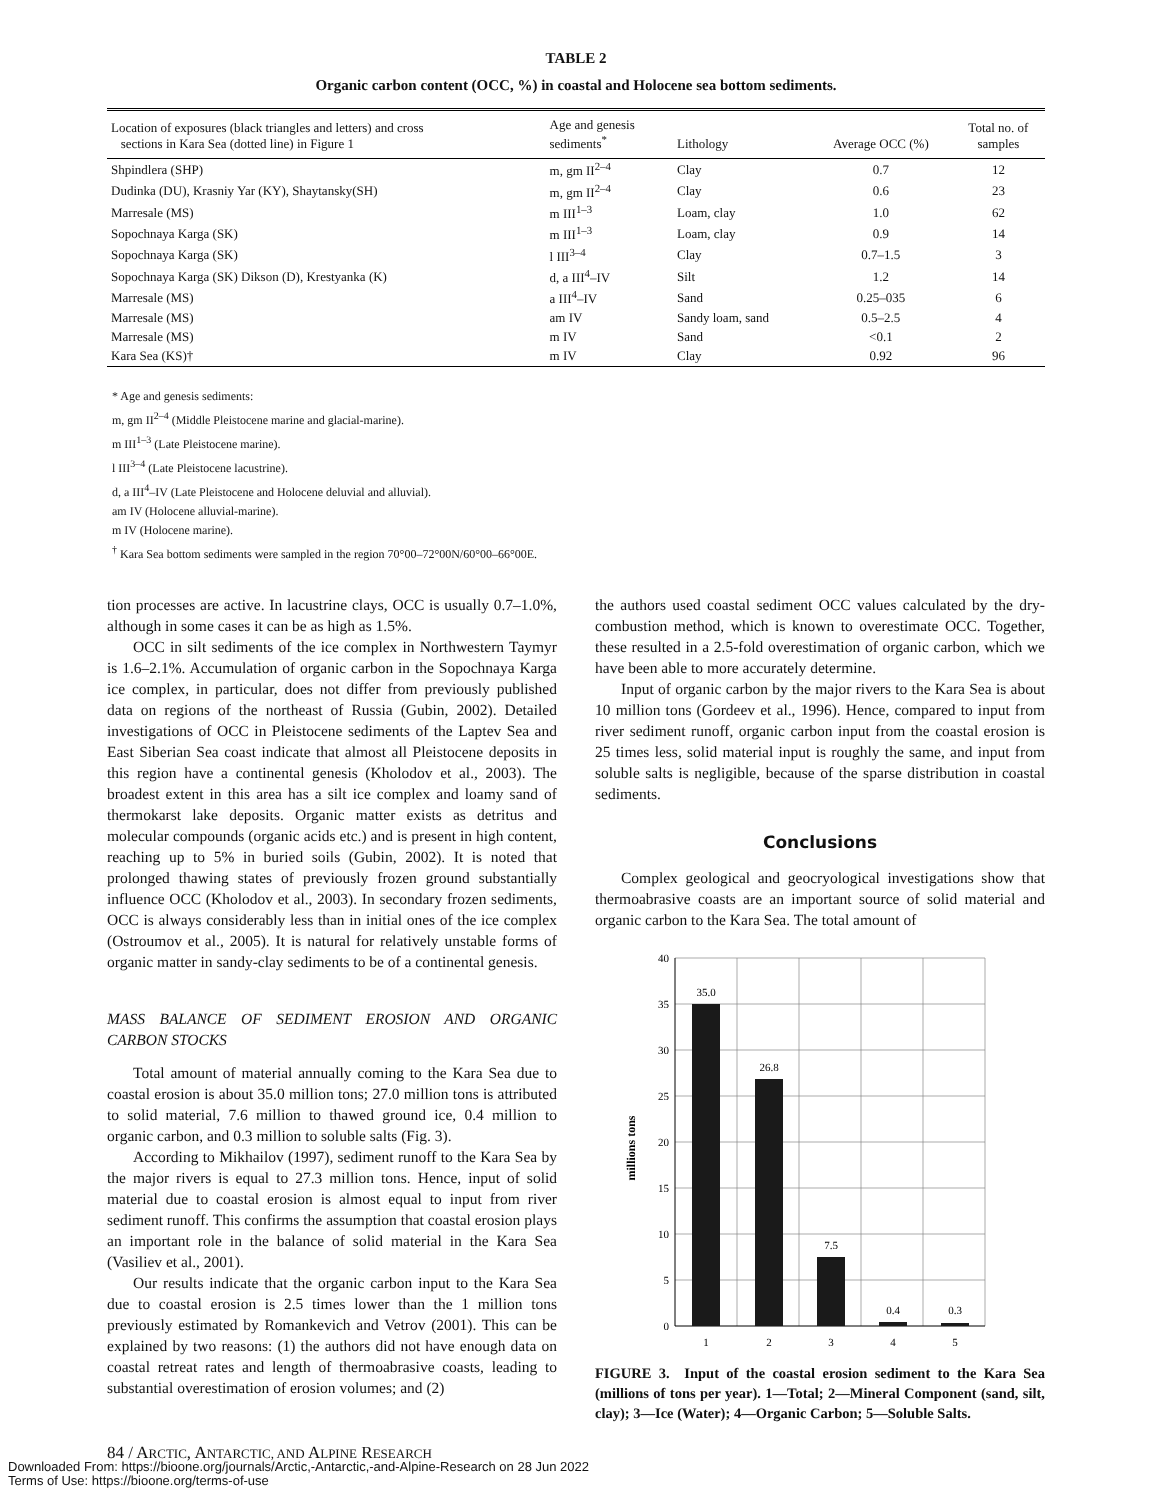TABLE 2
Organic carbon content (OCC, %) in coastal and Holocene sea bottom sediments.
| Location of exposures (black triangles and letters) and cross sections in Kara Sea (dotted line) in Figure 1 | Age and genesis sediments<sup>*</sup> | Lithology | Average OCC (%) | Total no. of samples |
| --- | --- | --- | --- | --- |
| Shpindlera (SHP) | m, gm II<sup>2–4</sup> | Clay | 0.7 | 12 |
| Dudinka (DU), Krasniy Yar (KY), Shaytansky(SH) | m, gm II<sup>2–4</sup> | Clay | 0.6 | 23 |
| Marresale (MS) | m III<sup>1–3</sup> | Loam, clay | 1.0 | 62 |
| Sopochnaya Karga (SK) | m III<sup>1–3</sup> | Loam, clay | 0.9 | 14 |
| Sopochnaya Karga (SK) | l III<sup>3–4</sup> | Clay | 0.7–1.5 | 3 |
| Sopochnaya Karga (SK) Dikson (D), Krestyanka (K) | d, a III<sup>4</sup>–IV | Silt | 1.2 | 14 |
| Marresale (MS) | a III<sup>4</sup>–IV | Sand | 0.25–035 | 6 |
| Marresale (MS) | am IV | Sandy loam, sand | 0.5–2.5 | 4 |
| Marresale (MS) | m IV | Sand | <0.1 | 2 |
| Kara Sea (KS)† | m IV | Clay | 0.92 | 96 |
* Age and genesis sediments:
m, gm II<sup>2–4</sup> (Middle Pleistocene marine and glacial-marine).
m III<sup>1–3</sup> (Late Pleistocene marine).
l III<sup>3–4</sup> (Late Pleistocene lacustrine).
d, a III<sup>4</sup>–IV (Late Pleistocene and Holocene deluvial and alluvial).
am IV (Holocene alluvial-marine).
m IV (Holocene marine).
<sup>†</sup> Kara Sea bottom sediments were sampled in the region 70°00–72°00N/60°00–66°00E.
tion processes are active. In lacustrine clays, OCC is usually 0.7–1.0%, although in some cases it can be as high as 1.5%.
OCC in silt sediments of the ice complex in Northwestern Taymyr is 1.6–2.1%. Accumulation of organic carbon in the Sopochnaya Karga ice complex, in particular, does not differ from previously published data on regions of the northeast of Russia (Gubin, 2002). Detailed investigations of OCC in Pleistocene sediments of the Laptev Sea and East Siberian Sea coast indicate that almost all Pleistocene deposits in this region have a continental genesis (Kholodov et al., 2003). The broadest extent in this area has a silt ice complex and loamy sand of thermokarst lake deposits. Organic matter exists as detritus and molecular compounds (organic acids etc.) and is present in high content, reaching up to 5% in buried soils (Gubin, 2002). It is noted that prolonged thawing states of previously frozen ground substantially influence OCC (Kholodov et al., 2003). In secondary frozen sediments, OCC is always considerably less than in initial ones of the ice complex (Ostroumov et al., 2005). It is natural for relatively unstable forms of organic matter in sandy-clay sediments to be of a continental genesis.
MASS BALANCE OF SEDIMENT EROSION AND ORGANIC CARBON STOCKS
Total amount of material annually coming to the Kara Sea due to coastal erosion is about 35.0 million tons; 27.0 million tons is attributed to solid material, 7.6 million to thawed ground ice, 0.4 million to organic carbon, and 0.3 million to soluble salts (Fig. 3).
According to Mikhailov (1997), sediment runoff to the Kara Sea by the major rivers is equal to 27.3 million tons. Hence, input of solid material due to coastal erosion is almost equal to input from river sediment runoff. This confirms the assumption that coastal erosion plays an important role in the balance of solid material in the Kara Sea (Vasiliev et al., 2001).
Our results indicate that the organic carbon input to the Kara Sea due to coastal erosion is 2.5 times lower than the 1 million tons previously estimated by Romankevich and Vetrov (2001). This can be explained by two reasons: (1) the authors did not have enough data on coastal retreat rates and length of thermoabrasive coasts, leading to substantial overestimation of erosion volumes; and (2)
the authors used coastal sediment OCC values calculated by the dry-combustion method, which is known to overestimate OCC. Together, these resulted in a 2.5-fold overestimation of organic carbon, which we have been able to more accurately determine.
Input of organic carbon by the major rivers to the Kara Sea is about 10 million tons (Gordeev et al., 1996). Hence, compared to input from river sediment runoff, organic carbon input from the coastal erosion is 25 times less, solid material input is roughly the same, and input from soluble salts is negligible, because of the sparse distribution in coastal sediments.
Conclusions
Complex geological and geocryological investigations show that thermoabrasive coasts are an important source of solid material and organic carbon to the Kara Sea. The total amount of
40
35
30
25
20
15
10
5
0
millions tons
35.0
26.8
7.5
0.4
0.3
1
2
3
4
5
FIGURE 3. Input of the coastal erosion sediment to the Kara Sea (millions of tons per year). 1—Total; 2—Mineral Component (sand, silt, clay); 3—Ice (Water); 4—Organic Carbon; 5—Soluble Salts.
84 / ARCTIC, ANTARCTIC, AND ALPINE RESEARCH
Downloaded From: https://bioone.org/journals/Arctic,-Antarctic,-and-Alpine-Research on 28 Jun 2022
Terms of Use: https://bioone.org/terms-of-use